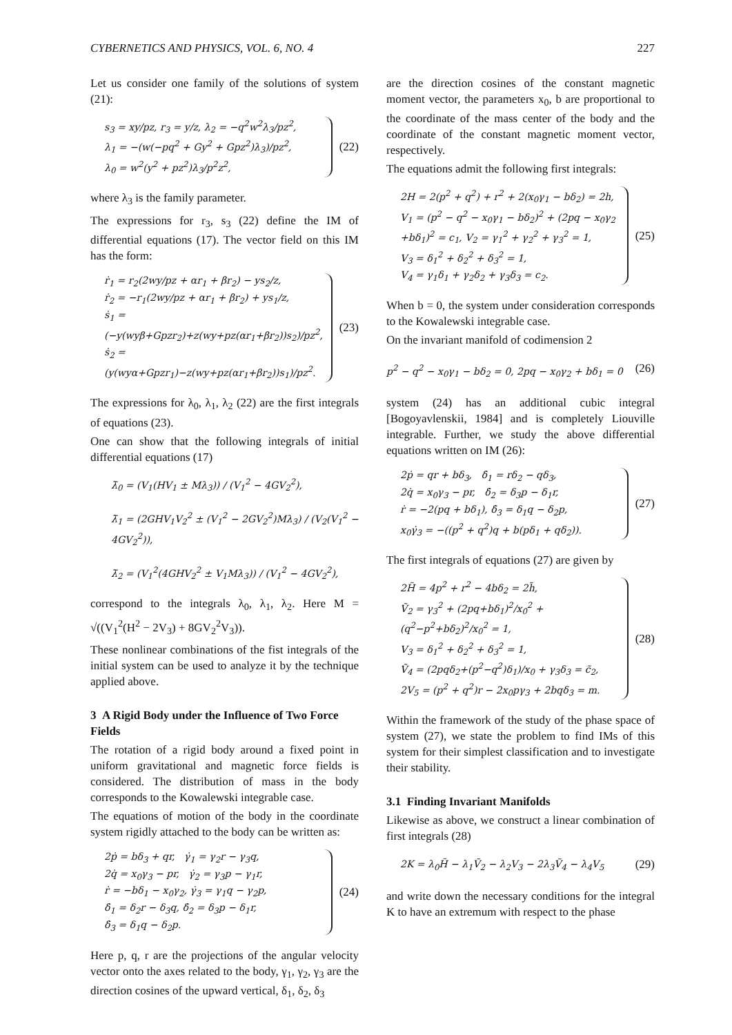CYBERNETICS AND PHYSICS, VOL. 6, NO. 4 227
Let us consider one family of the solutions of system (21):
s<sub>3</sub> = xy/pz, r<sub>3</sub> = y/z, λ<sub>2</sub> = −q<sup>2</sup>w<sup>2</sup>λ<sub>3</sub>/pz<sup>2</sup>,
λ<sub>1</sub> = −(w(−pq<sup>2</sup> + Gy<sup>2</sup> + Gpz<sup>2</sup>)λ<sub>3</sub>)/pz<sup>2</sup>,
λ<sub>0</sub> = w<sup>2</sup>(y<sup>2</sup> + pz<sup>2</sup>)λ<sub>3</sub>/p<sup>2</sup>z<sup>2</sup>,
(22)
where λ<sub>3</sub> is the family parameter.
The expressions for r<sub>3</sub>, s<sub>3</sub> (22) define the IM of differential equations (17). The vector field on this IM has the form:
ṙ<sub>1</sub> = r<sub>2</sub>(2wy/pz + αr<sub>1</sub> + βr<sub>2</sub>) − ys<sub>2</sub>/z,
ṙ<sub>2</sub> = −r<sub>1</sub>(2wy/pz + αr<sub>1</sub> + βr<sub>2</sub>) + ys<sub>1</sub>/z,
ṡ<sub>1</sub> = (−y(wyβ+Gpzr<sub>2</sub>)+z(wy+pz(αr<sub>1</sub>+βr<sub>2</sub>))s<sub>2</sub>)/pz<sup>2</sup>,
ṡ<sub>2</sub> = (y(wyα+Gpzr<sub>1</sub>)−z(wy+pz(αr<sub>1</sub>+βr<sub>2</sub>))s<sub>1</sub>)/pz<sup>2</sup>.
(23)
The expressions for λ<sub>0</sub>, λ<sub>1</sub>, λ<sub>2</sub> (22) are the first integrals of equations (23).
One can show that the following integrals of initial differential equations (17)
λ̃<sub>0</sub> = (V<sub>1</sub>(HV<sub>1</sub> ± Mλ<sub>3</sub>)) / (V<sub>1</sub><sup>2</sup> − 4GV<sub>2</sub><sup>2</sup>),
λ̃<sub>1</sub> = (2GHV<sub>1</sub>V<sub>2</sub><sup>2</sup> ± (V<sub>1</sub><sup>2</sup> − 2GV<sub>2</sub><sup>2</sup>)Mλ<sub>3</sub>) / (V<sub>2</sub>(V<sub>1</sub><sup>2</sup> − 4GV<sub>2</sub><sup>2</sup>)),
λ̃<sub>2</sub> = (V<sub>1</sub><sup>2</sup>(4GHV<sub>2</sub><sup>2</sup> ± V<sub>1</sub>Mλ<sub>3</sub>)) / (V<sub>1</sub><sup>2</sup> − 4GV<sub>2</sub><sup>2</sup>),
correspond to the integrals λ<sub>0</sub>, λ<sub>1</sub>, λ<sub>2</sub>. Here M = √((V<sub>1</sub><sup>2</sup>(H<sup>2</sup> − 2V<sub>3</sub>) + 8GV<sub>2</sub><sup>2</sup>V<sub>3</sub>)).
These nonlinear combinations of the fist integrals of the initial system can be used to analyze it by the technique applied above.
3 A Rigid Body under the Influence of Two Force Fields
The rotation of a rigid body around a fixed point in uniform gravitational and magnetic force fields is considered. The distribution of mass in the body corresponds to the Kowalewski integrable case.
The equations of motion of the body in the coordinate system rigidly attached to the body can be written as:
2ṗ = bδ<sub>3</sub> + qr, γ̇<sub>1</sub> = γ<sub>2</sub>r − γ<sub>3</sub>q,
2q̇ = x<sub>0</sub>γ<sub>3</sub> − pr, γ̇<sub>2</sub> = γ<sub>3</sub>p − γ<sub>1</sub>r,
ṙ = −bδ<sub>1</sub> − x<sub>0</sub>γ<sub>2</sub>, γ̇<sub>3</sub> = γ<sub>1</sub>q − γ<sub>2</sub>p,
δ̇<sub>1</sub> = δ<sub>2</sub>r − δ<sub>3</sub>q, δ̇<sub>2</sub> = δ<sub>3</sub>p − δ<sub>1</sub>r,
δ̇<sub>3</sub> = δ<sub>1</sub>q − δ<sub>2</sub>p.
(24)
Here p, q, r are the projections of the angular velocity vector onto the axes related to the body, γ<sub>1</sub>, γ<sub>2</sub>, γ<sub>3</sub> are the direction cosines of the upward vertical, δ<sub>1</sub>, δ<sub>2</sub>, δ<sub>3</sub>
are the direction cosines of the constant magnetic moment vector, the parameters x<sub>0</sub>, b are proportional to the coordinate of the mass center of the body and the coordinate of the constant magnetic moment vector, respectively.
The equations admit the following first integrals:
2H = 2(p<sup>2</sup> + q<sup>2</sup>) + r<sup>2</sup> + 2(x<sub>0</sub>γ<sub>1</sub> − bδ<sub>2</sub>) = 2h,
V<sub>1</sub> = (p<sup>2</sup> − q<sup>2</sup> − x<sub>0</sub>γ<sub>1</sub> − bδ<sub>2</sub>)<sup>2</sup> + (2pq − x<sub>0</sub>γ<sub>2</sub>
+bδ<sub>1</sub>)<sup>2</sup> = c<sub>1</sub>, V<sub>2</sub> = γ<sub>1</sub><sup>2</sup> + γ<sub>2</sub><sup>2</sup> + γ<sub>3</sub><sup>2</sup> = 1,
V<sub>3</sub> = δ<sub>1</sub><sup>2</sup> + δ<sub>2</sub><sup>2</sup> + δ<sub>3</sub><sup>2</sup> = 1,
V<sub>4</sub> = γ<sub>1</sub>δ<sub>1</sub> + γ<sub>2</sub>δ<sub>2</sub> + γ<sub>3</sub>δ<sub>3</sub> = c<sub>2</sub>.
(25)
When b = 0, the system under consideration corresponds to the Kowalewski integrable case.
On the invariant manifold of codimension 2
p<sup>2</sup> − q<sup>2</sup> − x<sub>0</sub>γ<sub>1</sub> − bδ<sub>2</sub> = 0, 2pq − x<sub>0</sub>γ<sub>2</sub> + bδ<sub>1</sub> = 0 (26)
system (24) has an additional cubic integral [Bogoyavlenskii, 1984] and is completely Liouville integrable. Further, we study the above differential equations written on IM (26):
2ṗ = qr + bδ<sub>3</sub>, δ̇<sub>1</sub> = rδ<sub>2</sub> − qδ<sub>3</sub>,
2q̇ = x<sub>0</sub>γ<sub>3</sub> − pr, δ̇<sub>2</sub> = δ<sub>3</sub>p − δ<sub>1</sub>r,
ṙ = −2(pq + bδ<sub>1</sub>), δ̇<sub>3</sub> = δ<sub>1</sub>q − δ<sub>2</sub>p,
x<sub>0</sub>γ̇<sub>3</sub> = −((p<sup>2</sup> + q<sup>2</sup>)q + b(pδ<sub>1</sub> + qδ<sub>2</sub>)).
(27)
The first integrals of equations (27) are given by
2H̃ = 4p<sup>2</sup> + r<sup>2</sup> − 4bδ<sub>2</sub> = 2h̃,
Ṽ<sub>2</sub> = γ<sub>3</sub><sup>2</sup> + (2pq+bδ<sub>1</sub>)<sup>2</sup>/x<sub>0</sub><sup>2</sup> + (q<sup>2</sup>−p<sup>2</sup>+bδ<sub>2</sub>)<sup>2</sup>/x<sub>0</sub><sup>2</sup> = 1,
V<sub>3</sub> = δ<sub>1</sub><sup>2</sup> + δ<sub>2</sub><sup>2</sup> + δ<sub>3</sub><sup>2</sup> = 1,
Ṽ<sub>4</sub> = (2pqδ<sub>2</sub>+(p<sup>2</sup>−q<sup>2</sup>)δ<sub>1</sub>)/x<sub>0</sub> + γ<sub>3</sub>δ<sub>3</sub> = c̃<sub>2</sub>,
2V<sub>5</sub> = (p<sup>2</sup> + q<sup>2</sup>)r − 2x<sub>0</sub>pγ<sub>3</sub> + 2bqδ<sub>3</sub> = m.
(28)
Within the framework of the study of the phase space of system (27), we state the problem to find IMs of this system for their simplest classification and to investigate their stability.
3.1 Finding Invariant Manifolds
Likewise as above, we construct a linear combination of first integrals (28)
2K = λ<sub>0</sub>H̃ − λ<sub>1</sub>Ṽ<sub>2</sub> − λ<sub>2</sub>V<sub>3</sub> − 2λ<sub>3</sub>Ṽ<sub>4</sub> − λ<sub>4</sub>V<sub>5</sub> (29)
and write down the necessary conditions for the integral K to have an extremum with respect to the phase